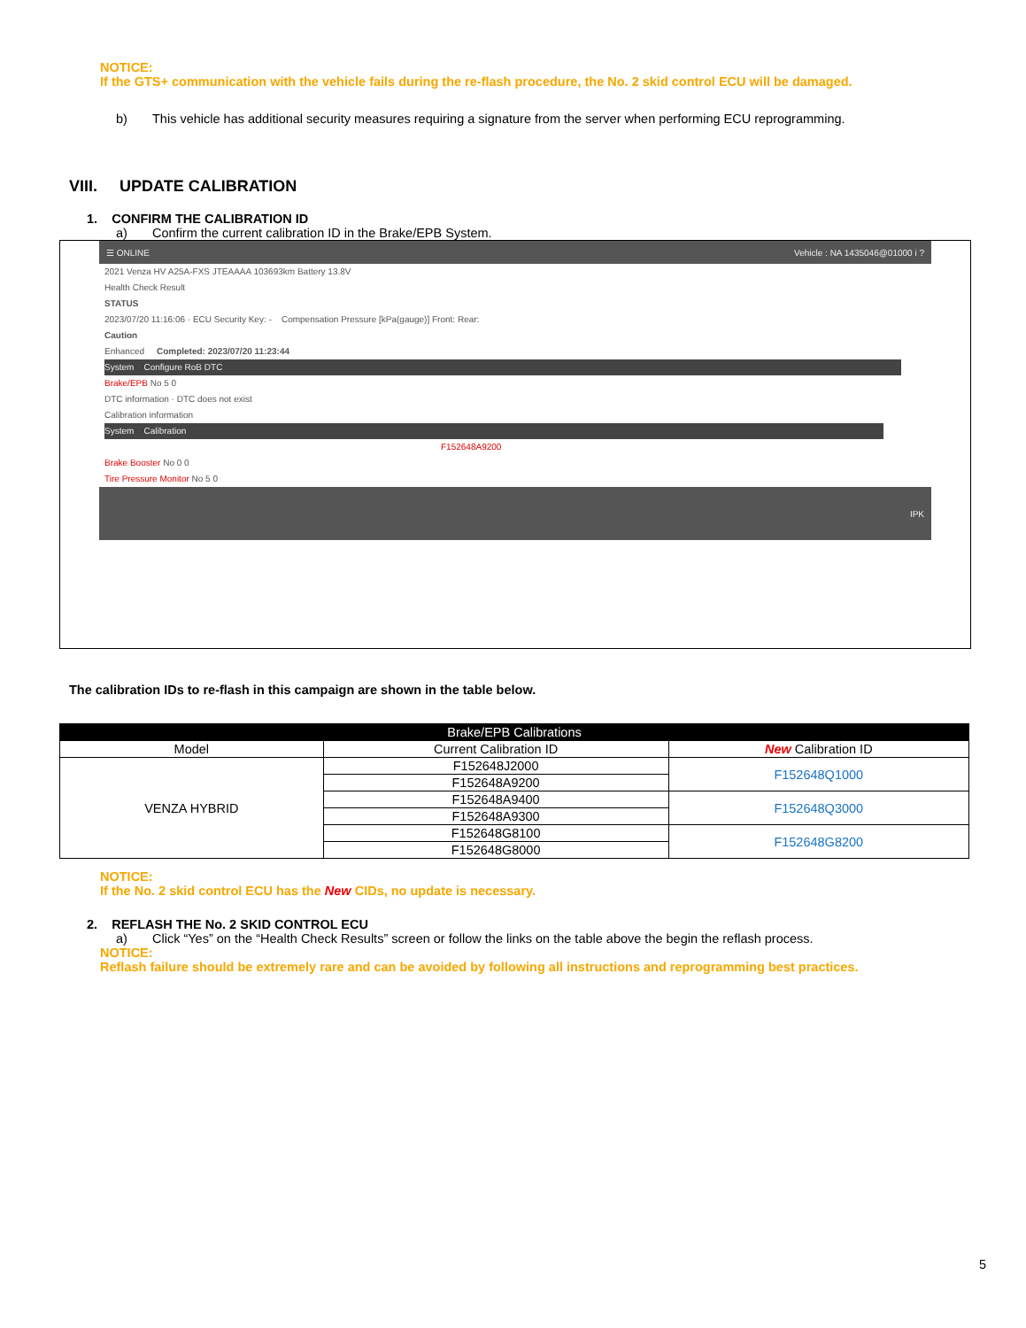NOTICE:
If the GTS+ communication with the vehicle fails during the re-flash procedure, the No. 2 skid control ECU will be damaged.
b) This vehicle has additional security measures requiring a signature from the server when performing ECU reprogramming.
VIII. UPDATE CALIBRATION
1. CONFIRM THE CALIBRATION ID
a) Confirm the current calibration ID in the Brake/EPB System.
☰ ONLINE Vehicle : NA 1435046@01000 i ?
2021 Venza HV A25A-FXS JTEAAAA 103693km Battery 13.8V
Health Check Result
STATUS
2023/07/20 11:16:06 · ECU Security Key: - Compensation Pressure [kPa(gauge)] Front: Rear:
Caution
Enhanced Completed: 2023/07/20 11:23:44
System Configure RoB DTC
Brake/EPB No 5 0
DTC information · DTC does not exist
Calibration information
System Calibration
F152648A9200
Brake Booster No 0 0
Tire Pressure Monitor No 5 0
IPK
The calibration IDs to re-flash in this campaign are shown in the table below.
| Brake/EPB Calibrations | | |
| --- | --- | --- |
| Model | Current Calibration ID | New Calibration ID |
| VENZA HYBRID | F152648J2000 | F152648Q1000 |
| | F152648A9200 | |
| | F152648A9400 | F152648Q3000 |
| | F152648A9300 | |
| | F152648G8100 | F152648G8200 |
| | F152648G8000 | |
NOTICE:
If the No. 2 skid control ECU has the New CIDs, no update is necessary.
2. REFLASH THE No. 2 SKID CONTROL ECU
a) Click “Yes” on the “Health Check Results” screen or follow the links on the table above the begin the reflash process.
NOTICE:
Reflash failure should be extremely rare and can be avoided by following all instructions and reprogramming best practices.
5